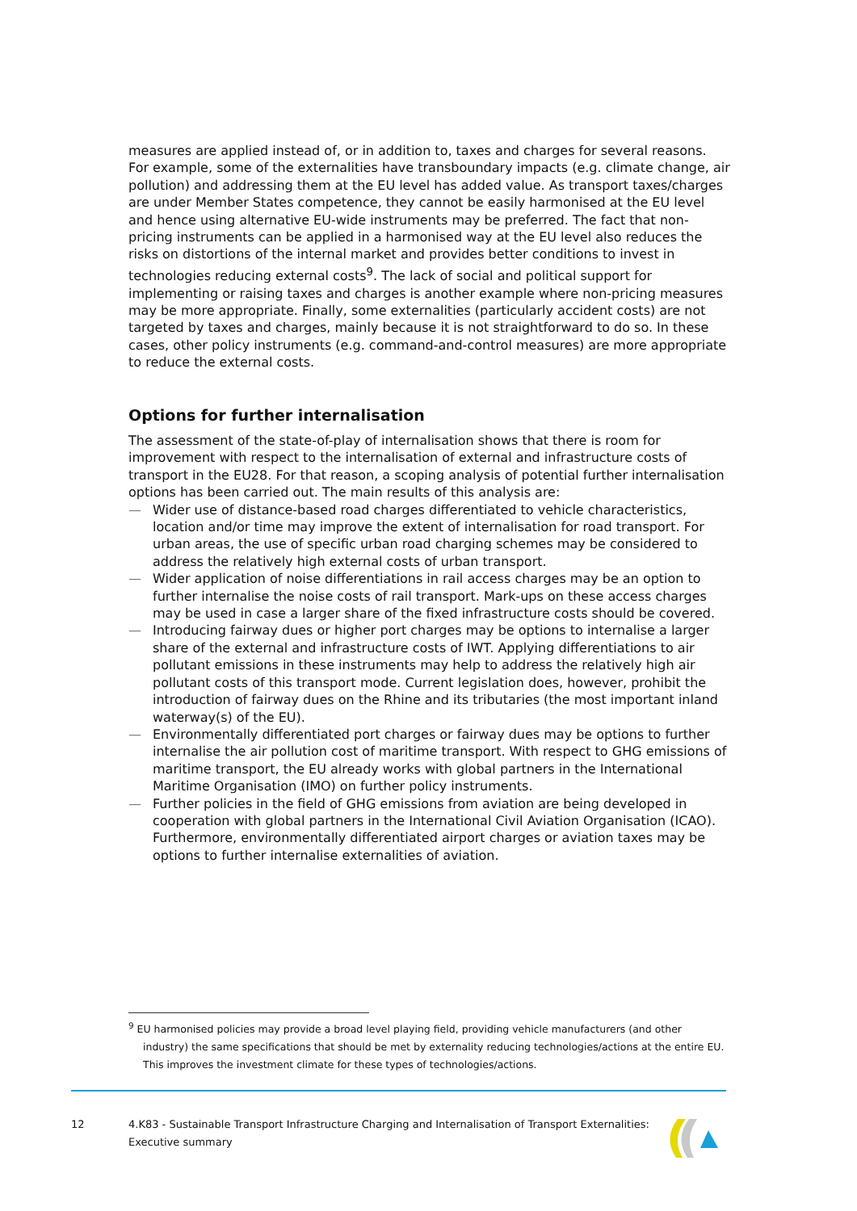measures are applied instead of, or in addition to, taxes and charges for several reasons. For example, some of the externalities have transboundary impacts (e.g. climate change, air pollution) and addressing them at the EU level has added value. As transport taxes/charges are under Member States competence, they cannot be easily harmonised at the EU level and hence using alternative EU-wide instruments may be preferred. The fact that non-pricing instruments can be applied in a harmonised way at the EU level also reduces the risks on distortions of the internal market and provides better conditions to invest in technologies reducing external costs<sup>9</sup>. The lack of social and political support for implementing or raising taxes and charges is another example where non-pricing measures may be more appropriate. Finally, some externalities (particularly accident costs) are not targeted by taxes and charges, mainly because it is not straightforward to do so. In these cases, other policy instruments (e.g. command-and-control measures) are more appropriate to reduce the external costs.
Options for further internalisation
The assessment of the state-of-play of internalisation shows that there is room for improvement with respect to the internalisation of external and infrastructure costs of transport in the EU28. For that reason, a scoping analysis of potential further internalisation options has been carried out. The main results of this analysis are:
— Wider use of distance-based road charges differentiated to vehicle characteristics, location and/or time may improve the extent of internalisation for road transport. For urban areas, the use of specific urban road charging schemes may be considered to address the relatively high external costs of urban transport.
— Wider application of noise differentiations in rail access charges may be an option to further internalise the noise costs of rail transport. Mark-ups on these access charges may be used in case a larger share of the fixed infrastructure costs should be covered.
— Introducing fairway dues or higher port charges may be options to internalise a larger share of the external and infrastructure costs of IWT. Applying differentiations to air pollutant emissions in these instruments may help to address the relatively high air pollutant costs of this transport mode. Current legislation does, however, prohibit the introduction of fairway dues on the Rhine and its tributaries (the most important inland waterway(s) of the EU).
— Environmentally differentiated port charges or fairway dues may be options to further internalise the air pollution cost of maritime transport. With respect to GHG emissions of maritime transport, the EU already works with global partners in the International Maritime Organisation (IMO) on further policy instruments.
— Further policies in the field of GHG emissions from aviation are being developed in cooperation with global partners in the International Civil Aviation Organisation (ICAO). Furthermore, environmentally differentiated airport charges or aviation taxes may be options to further internalise externalities of aviation.
<sup>9</sup> EU harmonised policies may provide a broad level playing field, providing vehicle manufacturers (and other industry) the same specifications that should be met by externality reducing technologies/actions at the entire EU. This improves the investment climate for these types of technologies/actions.
12 4.K83 - Sustainable Transport Infrastructure Charging and Internalisation of Transport Externalities: Executive summary